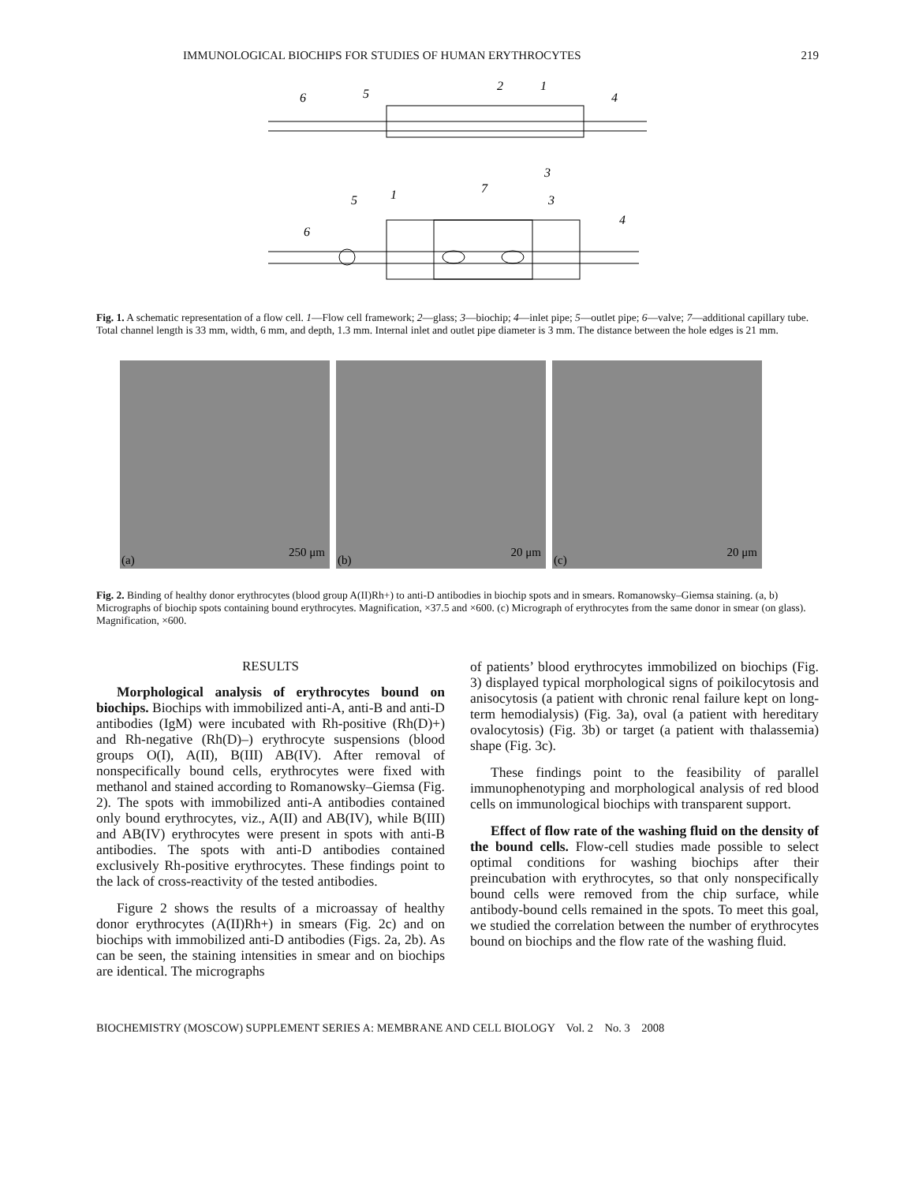IMMUNOLOGICAL BIOCHIPS FOR STUDIES OF HUMAN ERYTHROCYTES 219
6
5
2
1
4
3
5
1
7
3
4
6
Fig. 1. A schematic representation of a flow cell. 1—Flow cell framework; 2—glass; 3—biochip; 4—inlet pipe; 5—outlet pipe; 6—valve; 7—additional capillary tube. Total channel length is 33 mm, width, 6 mm, and depth, 1.3 mm. Internal inlet and outlet pipe diameter is 3 mm. The distance between the hole edges is 21 mm.
(a)
250 μm
(b)
20 μm
(c)
20 μm
Fig. 2. Binding of healthy donor erythrocytes (blood group A(II)Rh+) to anti-D antibodies in biochip spots and in smears. Romanowsky–Giemsa staining. (a, b) Micrographs of biochip spots containing bound erythrocytes. Magnification, ×37.5 and ×600. (c) Micrograph of erythrocytes from the same donor in smear (on glass). Magnification, ×600.
RESULTS
Morphological analysis of erythrocytes bound on biochips. Biochips with immobilized anti-A, anti-B and anti-D antibodies (IgM) were incubated with Rh-positive (Rh(D)+) and Rh-negative (Rh(D)–) erythrocyte suspensions (blood groups O(I), A(II), B(III) AB(IV). After removal of nonspecifically bound cells, erythrocytes were fixed with methanol and stained according to Romanowsky–Giemsa (Fig. 2). The spots with immobilized anti-A antibodies contained only bound erythrocytes, viz., A(II) and AB(IV), while B(III) and AB(IV) erythrocytes were present in spots with anti-B antibodies. The spots with anti-D antibodies contained exclusively Rh-positive erythrocytes. These findings point to the lack of cross-reactivity of the tested antibodies.
Figure 2 shows the results of a microassay of healthy donor erythrocytes (A(II)Rh+) in smears (Fig. 2c) and on biochips with immobilized anti-D antibodies (Figs. 2a, 2b). As can be seen, the staining intensities in smear and on biochips are identical. The micrographs
of patients’ blood erythrocytes immobilized on biochips (Fig. 3) displayed typical morphological signs of poikilocytosis and anisocytosis (a patient with chronic renal failure kept on long-term hemodialysis) (Fig. 3a), oval (a patient with hereditary ovalocytosis) (Fig. 3b) or target (a patient with thalassemia) shape (Fig. 3c).
These findings point to the feasibility of parallel immunophenotyping and morphological analysis of red blood cells on immunological biochips with transparent support.
Effect of flow rate of the washing fluid on the density of the bound cells. Flow-cell studies made possible to select optimal conditions for washing biochips after their preincubation with erythrocytes, so that only nonspecifically bound cells were removed from the chip surface, while antibody-bound cells remained in the spots. To meet this goal, we studied the correlation between the number of erythrocytes bound on biochips and the flow rate of the washing fluid.
BIOCHEMISTRY (MOSCOW) SUPPLEMENT SERIES A: MEMBRANE AND CELL BIOLOGY Vol. 2 No. 3 2008